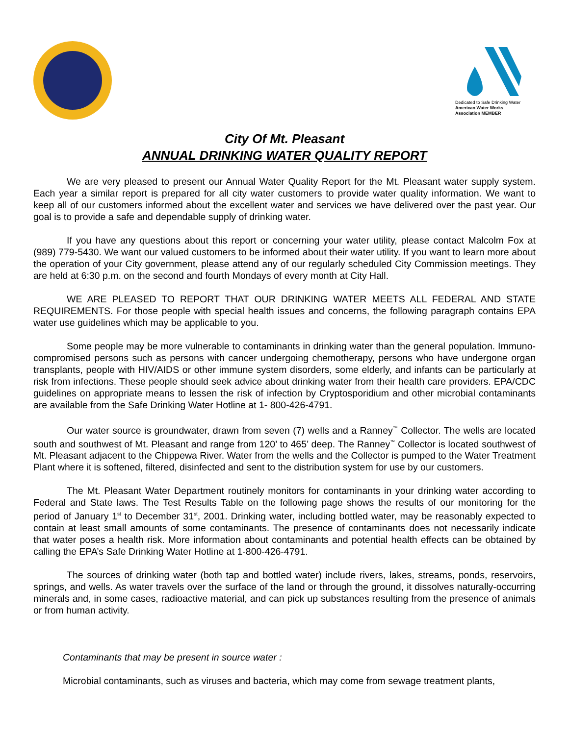Dedicated to Safe Drinking Water
American Water Works Association MEMBER
City Of Mt. Pleasant
ANNUAL DRINKING WATER QUALITY REPORT
We are very pleased to present our Annual Water Quality Report for the Mt. Pleasant water supply system. Each year a similar report is prepared for all city water customers to provide water quality information. We want to keep all of our customers informed about the excellent water and services we have delivered over the past year. Our goal is to provide a safe and dependable supply of drinking water.
If you have any questions about this report or concerning your water utility, please contact Malcolm Fox at (989) 779-5430. We want our valued customers to be informed about their water utility. If you want to learn more about the operation of your City government, please attend any of our regularly scheduled City Commission meetings. They are held at 6:30 p.m. on the second and fourth Mondays of every month at City Hall.
WE ARE PLEASED TO REPORT THAT OUR DRINKING WATER MEETS ALL FEDERAL AND STATE REQUIREMENTS. For those people with special health issues and concerns, the following paragraph contains EPA water use guidelines which may be applicable to you.
Some people may be more vulnerable to contaminants in drinking water than the general population. Immuno-compromised persons such as persons with cancer undergoing chemotherapy, persons who have undergone organ transplants, people with HIV/AIDS or other immune system disorders, some elderly, and infants can be particularly at risk from infections. These people should seek advice about drinking water from their health care providers. EPA/CDC guidelines on appropriate means to lessen the risk of infection by Cryptosporidium and other microbial contaminants are available from the Safe Drinking Water Hotline at 1- 800-426-4791.
Our water source is groundwater, drawn from seven (7) wells and a Ranney<sup>™</sup> Collector. The wells are located south and southwest of Mt. Pleasant and range from 120’ to 465’ deep. The Ranney<sup>™</sup> Collector is located southwest of Mt. Pleasant adjacent to the Chippewa River. Water from the wells and the Collector is pumped to the Water Treatment Plant where it is softened, filtered, disinfected and sent to the distribution system for use by our customers.
The Mt. Pleasant Water Department routinely monitors for contaminants in your drinking water according to Federal and State laws. The Test Results Table on the following page shows the results of our monitoring for the period of January 1<sup>st</sup> to December 31<sup>st</sup>, 2001. Drinking water, including bottled water, may be reasonably expected to contain at least small amounts of some contaminants. The presence of contaminants does not necessarily indicate that water poses a health risk. More information about contaminants and potential health effects can be obtained by calling the EPA’s Safe Drinking Water Hotline at 1-800-426-4791.
The sources of drinking water (both tap and bottled water) include rivers, lakes, streams, ponds, reservoirs, springs, and wells. As water travels over the surface of the land or through the ground, it dissolves naturally-occurring minerals and, in some cases, radioactive material, and can pick up substances resulting from the presence of animals or from human activity.
Contaminants that may be present in source water :
Microbial contaminants, such as viruses and bacteria, which may come from sewage treatment plants,